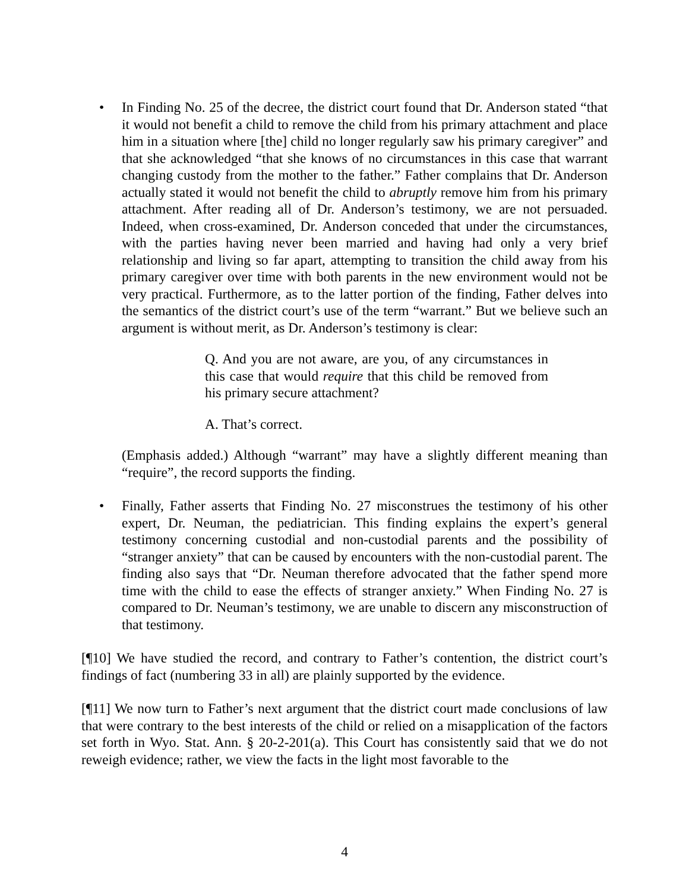• In Finding No. 25 of the decree, the district court found that Dr. Anderson stated “that it would not benefit a child to remove the child from his primary attachment and place him in a situation where [the] child no longer regularly saw his primary caregiver” and that she acknowledged “that she knows of no circumstances in this case that warrant changing custody from the mother to the father.” Father complains that Dr. Anderson actually stated it would not benefit the child to abruptly remove him from his primary attachment. After reading all of Dr. Anderson’s testimony, we are not persuaded. Indeed, when cross-examined, Dr. Anderson conceded that under the circumstances, with the parties having never been married and having had only a very brief relationship and living so far apart, attempting to transition the child away from his primary caregiver over time with both parents in the new environment would not be very practical. Furthermore, as to the latter portion of the finding, Father delves into the semantics of the district court’s use of the term “warrant.” But we believe such an argument is without merit, as Dr. Anderson’s testimony is clear:
Q. And you are not aware, are you, of any circumstances in this case that would require that this child be removed from his primary secure attachment?
A. That’s correct.
(Emphasis added.) Although “warrant” may have a slightly different meaning than “require”, the record supports the finding.
• Finally, Father asserts that Finding No. 27 misconstrues the testimony of his other expert, Dr. Neuman, the pediatrician. This finding explains the expert’s general testimony concerning custodial and non-custodial parents and the possibility of “stranger anxiety” that can be caused by encounters with the non-custodial parent. The finding also says that “Dr. Neuman therefore advocated that the father spend more time with the child to ease the effects of stranger anxiety.” When Finding No. 27 is compared to Dr. Neuman’s testimony, we are unable to discern any misconstruction of that testimony.
[¶10] We have studied the record, and contrary to Father’s contention, the district court’s findings of fact (numbering 33 in all) are plainly supported by the evidence.
[¶11] We now turn to Father’s next argument that the district court made conclusions of law that were contrary to the best interests of the child or relied on a misapplication of the factors set forth in Wyo. Stat. Ann. § 20-2-201(a). This Court has consistently said that we do not reweigh evidence; rather, we view the facts in the light most favorable to the
4